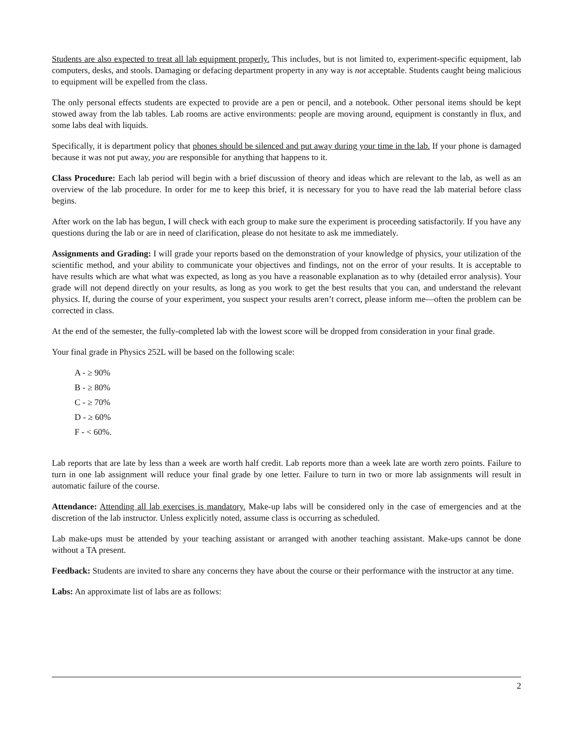Students are also expected to treat all lab equipment properly. This includes, but is not limited to, experiment-specific equipment, lab computers, desks, and stools. Damaging or defacing department property in any way is not acceptable. Students caught being malicious to equipment will be expelled from the class.
The only personal effects students are expected to provide are a pen or pencil, and a notebook. Other personal items should be kept stowed away from the lab tables. Lab rooms are active environments: people are moving around, equipment is constantly in flux, and some labs deal with liquids.
Specifically, it is department policy that phones should be silenced and put away during your time in the lab. If your phone is damaged because it was not put away, you are responsible for anything that happens to it.
Class Procedure: Each lab period will begin with a brief discussion of theory and ideas which are relevant to the lab, as well as an overview of the lab procedure. In order for me to keep this brief, it is necessary for you to have read the lab material before class begins.
After work on the lab has begun, I will check with each group to make sure the experiment is proceeding satisfactorily. If you have any questions during the lab or are in need of clarification, please do not hesitate to ask me immediately.
Assignments and Grading: I will grade your reports based on the demonstration of your knowledge of physics, your utilization of the scientific method, and your ability to communicate your objectives and findings, not on the error of your results. It is acceptable to have results which are what what was expected, as long as you have a reasonable explanation as to why (detailed error analysis). Your grade will not depend directly on your results, as long as you work to get the best results that you can, and understand the relevant physics. If, during the course of your experiment, you suspect your results aren’t correct, please inform me—often the problem can be corrected in class.
At the end of the semester, the fully-completed lab with the lowest score will be dropped from consideration in your final grade.
Your final grade in Physics 252L will be based on the following scale:
A - ≥ 90%
B - ≥ 80%
C - ≥ 70%
D - ≥ 60%
F - < 60%.
Lab reports that are late by less than a week are worth half credit. Lab reports more than a week late are worth zero points. Failure to turn in one lab assignment will reduce your final grade by one letter. Failure to turn in two or more lab assignments will result in automatic failure of the course.
Attendance: Attending all lab exercises is mandatory. Make-up labs will be considered only in the case of emergencies and at the discretion of the lab instructor. Unless explicitly noted, assume class is occurring as scheduled.
Lab make-ups must be attended by your teaching assistant or arranged with another teaching assistant. Make-ups cannot be done without a TA present.
Feedback: Students are invited to share any concerns they have about the course or their performance with the instructor at any time.
Labs: An approximate list of labs are as follows:
2